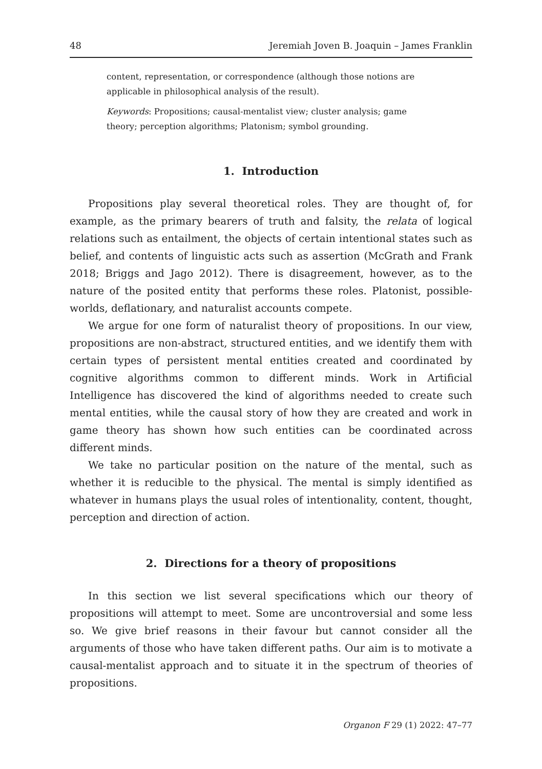48 Jeremiah Joven B. Joaquin – James Franklin
content, representation, or correspondence (although those notions are applicable in philosophical analysis of the result).
Keywords: Propositions; causal-mentalist view; cluster analysis; game theory; perception algorithms; Platonism; symbol grounding.
1. Introduction
Propositions play several theoretical roles. They are thought of, for example, as the primary bearers of truth and falsity, the relata of logical relations such as entailment, the objects of certain intentional states such as belief, and contents of linguistic acts such as assertion (McGrath and Frank 2018; Briggs and Jago 2012). There is disagreement, however, as to the nature of the posited entity that performs these roles. Platonist, possible-worlds, deflationary, and naturalist accounts compete.
We argue for one form of naturalist theory of propositions. In our view, propositions are non-abstract, structured entities, and we identify them with certain types of persistent mental entities created and coordinated by cognitive algorithms common to different minds. Work in Artificial Intelligence has discovered the kind of algorithms needed to create such mental entities, while the causal story of how they are created and work in game theory has shown how such entities can be coordinated across different minds.
We take no particular position on the nature of the mental, such as whether it is reducible to the physical. The mental is simply identified as whatever in humans plays the usual roles of intentionality, content, thought, perception and direction of action.
2. Directions for a theory of propositions
In this section we list several specifications which our theory of propositions will attempt to meet. Some are uncontroversial and some less so. We give brief reasons in their favour but cannot consider all the arguments of those who have taken different paths. Our aim is to motivate a causal-mentalist approach and to situate it in the spectrum of theories of propositions.
Organon F 29 (1) 2022: 47–77